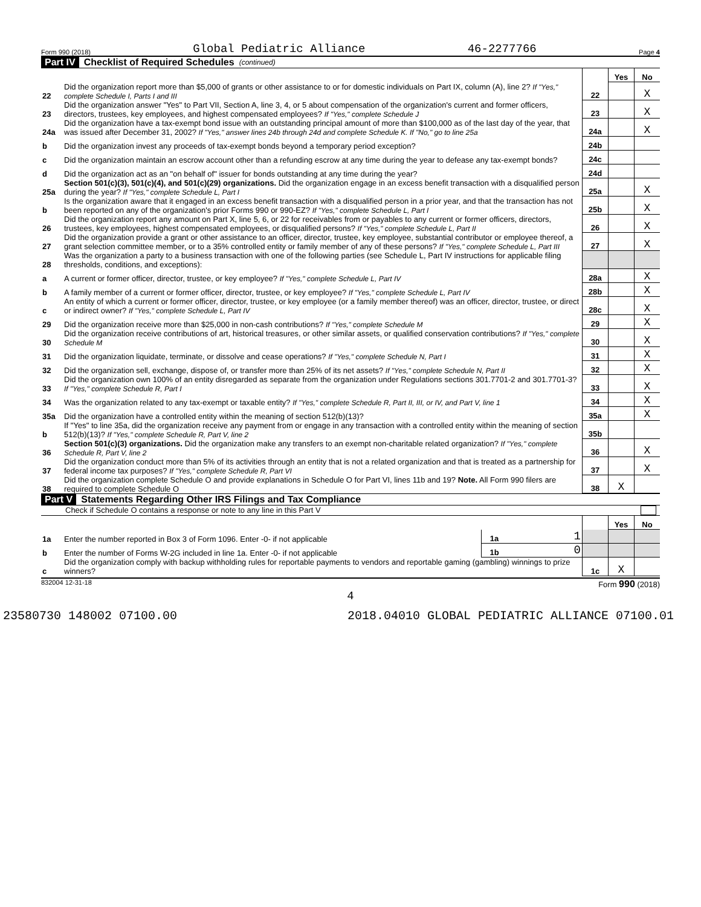Form 990 (2018) Global Pediatric Alliance 46-2277766 Page 4
Part IV Checklist of Required Schedules (continued)
| | | | Yes | No |
| 22 | Did the organization report more than $5,000 of grants or other assistance to or for domestic individuals on Part IX, column (A), line 2? If "Yes," complete Schedule I, Parts I and III | 22 | | X |
| 23 | Did the organization answer "Yes" to Part VII, Section A, line 3, 4, or 5 about compensation of the organization's current and former officers, directors, trustees, key employees, and highest compensated employees? If "Yes," complete Schedule J | 23 | | X |
| 24a | Did the organization have a tax-exempt bond issue with an outstanding principal amount of more than $100,000 as of the last day of the year, that was issued after December 31, 2002? If "Yes," answer lines 24b through 24d and complete Schedule K. If "No," go to line 25a | 24a | | X |
| b | Did the organization invest any proceeds of tax-exempt bonds beyond a temporary period exception? | 24b | | |
| c | Did the organization maintain an escrow account other than a refunding escrow at any time during the year to defease any tax-exempt bonds? | 24c | | |
| d | Did the organization act as an "on behalf of" issuer for bonds outstanding at any time during the year? | 24d | | |
| 25a | Section 501(c)(3), 501(c)(4), and 501(c)(29) organizations. Did the organization engage in an excess benefit transaction with a disqualified person during the year? If "Yes," complete Schedule L, Part I | 25a | | X |
| b | Is the organization aware that it engaged in an excess benefit transaction with a disqualified person in a prior year, and that the transaction has not been reported on any of the organization's prior Forms 990 or 990-EZ? If "Yes," complete Schedule L, Part I | 25b | | X |
| 26 | Did the organization report any amount on Part X, line 5, 6, or 22 for receivables from or payables to any current or former officers, directors, trustees, key employees, highest compensated employees, or disqualified persons? If "Yes," complete Schedule L, Part II | 26 | | X |
| 27 | Did the organization provide a grant or other assistance to an officer, director, trustee, key employee, substantial contributor or employee thereof, a grant selection committee member, or to a 35% controlled entity or family member of any of these persons? If "Yes," complete Schedule L, Part III | 27 | | X |
| 28 | Was the organization a party to a business transaction with one of the following parties (see Schedule L, Part IV instructions for applicable filing thresholds, conditions, and exceptions): | | | |
| a | A current or former officer, director, trustee, or key employee? If "Yes," complete Schedule L, Part IV | 28a | | X |
| b | A family member of a current or former officer, director, trustee, or key employee? If "Yes," complete Schedule L, Part IV | 28b | | X |
| c | An entity of which a current or former officer, director, trustee, or key employee (or a family member thereof) was an officer, director, trustee, or direct or indirect owner? If "Yes," complete Schedule L, Part IV | 28c | | X |
| 29 | Did the organization receive more than $25,000 in non-cash contributions? If "Yes," complete Schedule M | 29 | | X |
| 30 | Did the organization receive contributions of art, historical treasures, or other similar assets, or qualified conservation contributions? If "Yes," complete Schedule M | 30 | | X |
| 31 | Did the organization liquidate, terminate, or dissolve and cease operations? If "Yes," complete Schedule N, Part I | 31 | | X |
| 32 | Did the organization sell, exchange, dispose of, or transfer more than 25% of its net assets? If "Yes," complete Schedule N, Part II | 32 | | X |
| 33 | Did the organization own 100% of an entity disregarded as separate from the organization under Regulations sections 301.7701-2 and 301.7701-3? If "Yes," complete Schedule R, Part I | 33 | | X |
| 34 | Was the organization related to any tax-exempt or taxable entity? If "Yes," complete Schedule R, Part II, III, or IV, and Part V, line 1 | 34 | | X |
| 35a | Did the organization have a controlled entity within the meaning of section 512(b)(13)? | 35a | | X |
| b | If "Yes" to line 35a, did the organization receive any payment from or engage in any transaction with a controlled entity within the meaning of section 512(b)(13)? If "Yes," complete Schedule R, Part V, line 2 | 35b | | |
| 36 | Section 501(c)(3) organizations. Did the organization make any transfers to an exempt non-charitable related organization? If "Yes," complete Schedule R, Part V, line 2 | 36 | | X |
| 37 | Did the organization conduct more than 5% of its activities through an entity that is not a related organization and that is treated as a partnership for federal income tax purposes? If "Yes," complete Schedule R, Part VI | 37 | | X |
| 38 | Did the organization complete Schedule O and provide explanations in Schedule O for Part VI, lines 11b and 19? Note. All Form 990 filers are required to complete Schedule O | 38 | X | |
Part V Statements Regarding Other IRS Filings and Tax Compliance
Check if Schedule O contains a response or note to any line in this Part V
| | | | | | Yes | No |
| 1a | Enter the number reported in Box 3 of Form 1096. Enter -0- if not applicable | 1a | 1 | | | |
| b | Enter the number of Forms W-2G included in line 1a. Enter -0- if not applicable | 1b | 0 | | | |
| c | Did the organization comply with backup withholding rules for reportable payments to vendors and reportable gaming (gambling) winnings to prize winners? | | | 1c | X | |
832004 12-31-18 Form 990 (2018)
4
23580730 148002 07100.00 2018.04010 GLOBAL PEDIATRIC ALLIANCE 07100.01